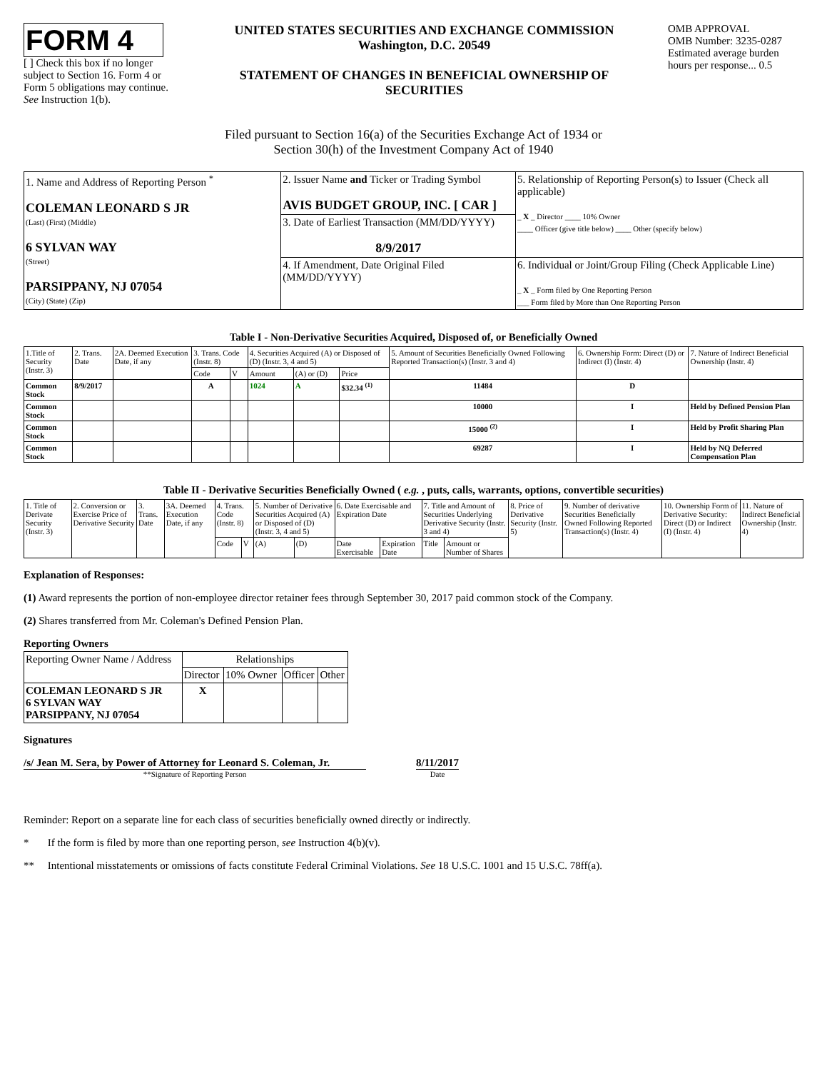FORM 4
[ ] Check this box if no longer subject to Section 16. Form 4 or Form 5 obligations may continue. See Instruction 1(b).
UNITED STATES SECURITIES AND EXCHANGE COMMISSION
Washington, D.C. 20549
STATEMENT OF CHANGES IN BENEFICIAL OWNERSHIP OF SECURITIES
OMB APPROVAL
OMB Number: 3235-0287
Estimated average burden hours per response... 0.5
Filed pursuant to Section 16(a) of the Securities Exchange Act of 1934 or
Section 30(h) of the Investment Company Act of 1940
| 1. Name and Address of Reporting Person <sup>*</sup> COLEMAN LEONARD S JR (Last) (First) (Middle) 6 SYLVAN WAY (Street) PARSIPPANY, NJ 07054 (City) (State) (Zip) | 2. Issuer Name and Ticker or Trading Symbol AVIS BUDGET GROUP, INC. [ CAR ] | 5. Relationship of Reporting Person(s) to Issuer (Check all applicable) _ X _ Director ____ 10% Owner ____ Officer (give title below) ____ Other (specify below) |
| | 3. Date of Earliest Transaction (MM/DD/YYYY) 8/9/2017 | |
| | 4. If Amendment, Date Original Filed (MM/DD/YYYY) | 6. Individual or Joint/Group Filing (Check Applicable Line) _ X _ Form filed by One Reporting Person ___ Form filed by More than One Reporting Person |
Table I - Non-Derivative Securities Acquired, Disposed of, or Beneficially Owned
| 1.Title of Security (Instr. 3) | 2. Trans. Date | 2A. Deemed Execution Date, if any | 3. Trans. Code (Instr. 8) | | 4. Securities Acquired (A) or Disposed of (D) (Instr. 3, 4 and 5) | | | 5. Amount of Securities Beneficially Owned Following Reported Transaction(s) (Instr. 3 and 4) | 6. Ownership Form: Direct (D) or Indirect (I) (Instr. 4) | 7. Nature of Indirect Beneficial Ownership (Instr. 4) |
| --- | --- | --- | --- | --- | --- | --- | --- | --- | --- | --- |
| | | | Code | V | Amount | (A) or (D) | Price | | | |
| Common Stock | 8/9/2017 | | A | | 1024 | A | $32.34 <sup>(1)</sup> | 11484 | D | |
| Common Stock | | | | | | | | 10000 | I | Held by Defined Pension Plan |
| Common Stock | | | | | | | | 15000 <sup>(2)</sup> | I | Held by Profit Sharing Plan |
| Common Stock | | | | | | | | 69287 | I | Held by NQ Deferred Compensation Plan |
Table II - Derivative Securities Beneficially Owned ( e.g. , puts, calls, warrants, options, convertible securities)
| 1. Title of Derivate Security (Instr. 3) | 2. Conversion or Exercise Price of Derivative Security | 3. Trans. Date | 3A. Deemed Execution Date, if any | 4. Trans. Code (Instr. 8) | | 5. Number of Derivative Securities Acquired (A) or Disposed of (D) (Instr. 3, 4 and 5) | | 6. Date Exercisable and Expiration Date | | 7. Title and Amount of Securities Underlying Derivative Security (Instr. 3 and 4) | | 8. Price of Derivative Security (Instr. 5) | 9. Number of derivative Securities Beneficially Owned Following Reported Transaction(s) (Instr. 4) | 10. Ownership Form of Derivative Security: Direct (D) or Indirect (I) (Instr. 4) | 11. Nature of Indirect Beneficial Ownership (Instr. 4) |
| --- | --- | --- | --- | --- | --- | --- | --- | --- | --- | --- | --- | --- | --- | --- | --- |
| | | | | Code | V | (A) | (D) | Date Exercisable | Expiration Date | Title | Amount or Number of Shares | | | | |
Explanation of Responses:
(1) Award represents the portion of non-employee director retainer fees through September 30, 2017 paid common stock of the Company.
(2) Shares transferred from Mr. Coleman's Defined Pension Plan.
Reporting Owners
| Reporting Owner Name / Address | Relationships | | | |
| | Director | 10% Owner | Officer | Other |
| COLEMAN LEONARD S JR 6 SYLVAN WAY PARSIPPANY, NJ 07054 | X | | | |
Signatures
/s/ Jean M. Sera, by Power of Attorney for Leonard S. Coleman, Jr.
**Signature of Reporting Person
8/11/2017
Date
Reminder: Report on a separate line for each class of securities beneficially owned directly or indirectly.
* If the form is filed by more than one reporting person, see Instruction 4(b)(v).
** Intentional misstatements or omissions of facts constitute Federal Criminal Violations. See 18 U.S.C. 1001 and 15 U.S.C. 78ff(a).